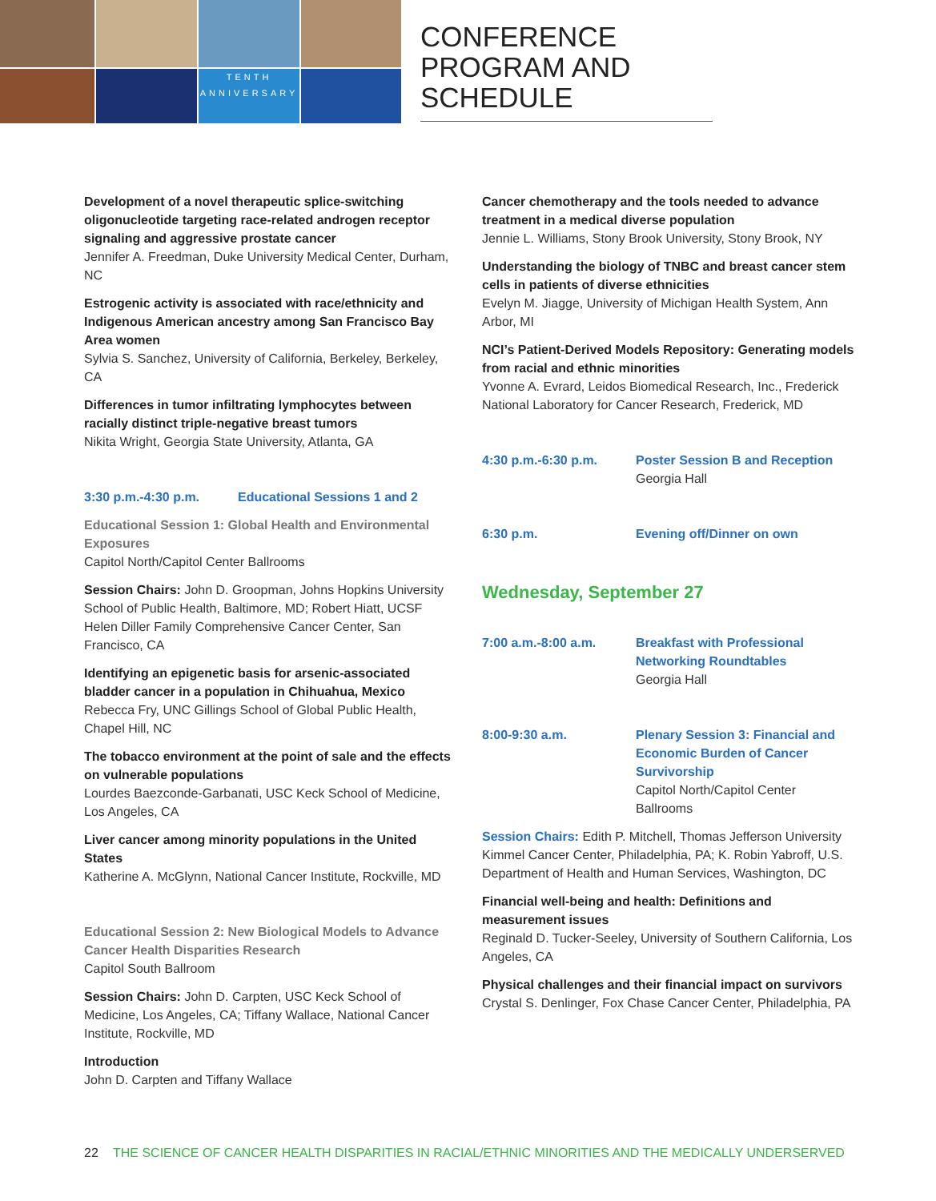TENTH ANNIVERSARY
CONFERENCE PROGRAM AND SCHEDULE
Development of a novel therapeutic splice-switching oligonucleotide targeting race-related androgen receptor signaling and aggressive prostate cancer
Jennifer A. Freedman, Duke University Medical Center, Durham, NC
Estrogenic activity is associated with race/ethnicity and Indigenous American ancestry among San Francisco Bay Area women
Sylvia S. Sanchez, University of California, Berkeley, Berkeley, CA
Differences in tumor infiltrating lymphocytes between racially distinct triple-negative breast tumors
Nikita Wright, Georgia State University, Atlanta, GA
3:30 p.m.-4:30 p.m. Educational Sessions 1 and 2
Educational Session 1: Global Health and Environmental Exposures
Capitol North/Capitol Center Ballrooms
Session Chairs: John D. Groopman, Johns Hopkins University School of Public Health, Baltimore, MD; Robert Hiatt, UCSF Helen Diller Family Comprehensive Cancer Center, San Francisco, CA
Identifying an epigenetic basis for arsenic-associated bladder cancer in a population in Chihuahua, Mexico
Rebecca Fry, UNC Gillings School of Global Public Health, Chapel Hill, NC
The tobacco environment at the point of sale and the effects on vulnerable populations
Lourdes Baezconde-Garbanati, USC Keck School of Medicine, Los Angeles, CA
Liver cancer among minority populations in the United States
Katherine A. McGlynn, National Cancer Institute, Rockville, MD
Educational Session 2: New Biological Models to Advance Cancer Health Disparities Research
Capitol South Ballroom
Session Chairs: John D. Carpten, USC Keck School of Medicine, Los Angeles, CA; Tiffany Wallace, National Cancer Institute, Rockville, MD
Introduction
John D. Carpten and Tiffany Wallace
Cancer chemotherapy and the tools needed to advance treatment in a medical diverse population
Jennie L. Williams, Stony Brook University, Stony Brook, NY
Understanding the biology of TNBC and breast cancer stem cells in patients of diverse ethnicities
Evelyn M. Jiagge, University of Michigan Health System, Ann Arbor, MI
NCI’s Patient-Derived Models Repository: Generating models from racial and ethnic minorities
Yvonne A. Evrard, Leidos Biomedical Research, Inc., Frederick National Laboratory for Cancer Research, Frederick, MD
4:30 p.m.-6:30 p.m. Poster Session B and Reception
Georgia Hall
6:30 p.m. Evening off/Dinner on own
Wednesday, September 27
7:00 a.m.-8:00 a.m. Breakfast with Professional Networking Roundtables
Georgia Hall
8:00-9:30 a.m. Plenary Session 3: Financial and Economic Burden of Cancer Survivorship
Capitol North/Capitol Center Ballrooms
Session Chairs: Edith P. Mitchell, Thomas Jefferson University Kimmel Cancer Center, Philadelphia, PA; K. Robin Yabroff, U.S. Department of Health and Human Services, Washington, DC
Financial well-being and health: Definitions and measurement issues
Reginald D. Tucker-Seeley, University of Southern California, Los Angeles, CA
Physical challenges and their financial impact on survivors
Crystal S. Denlinger, Fox Chase Cancer Center, Philadelphia, PA
22 THE SCIENCE OF CANCER HEALTH DISPARITIES IN RACIAL/ETHNIC MINORITIES AND THE MEDICALLY UNDERSERVED